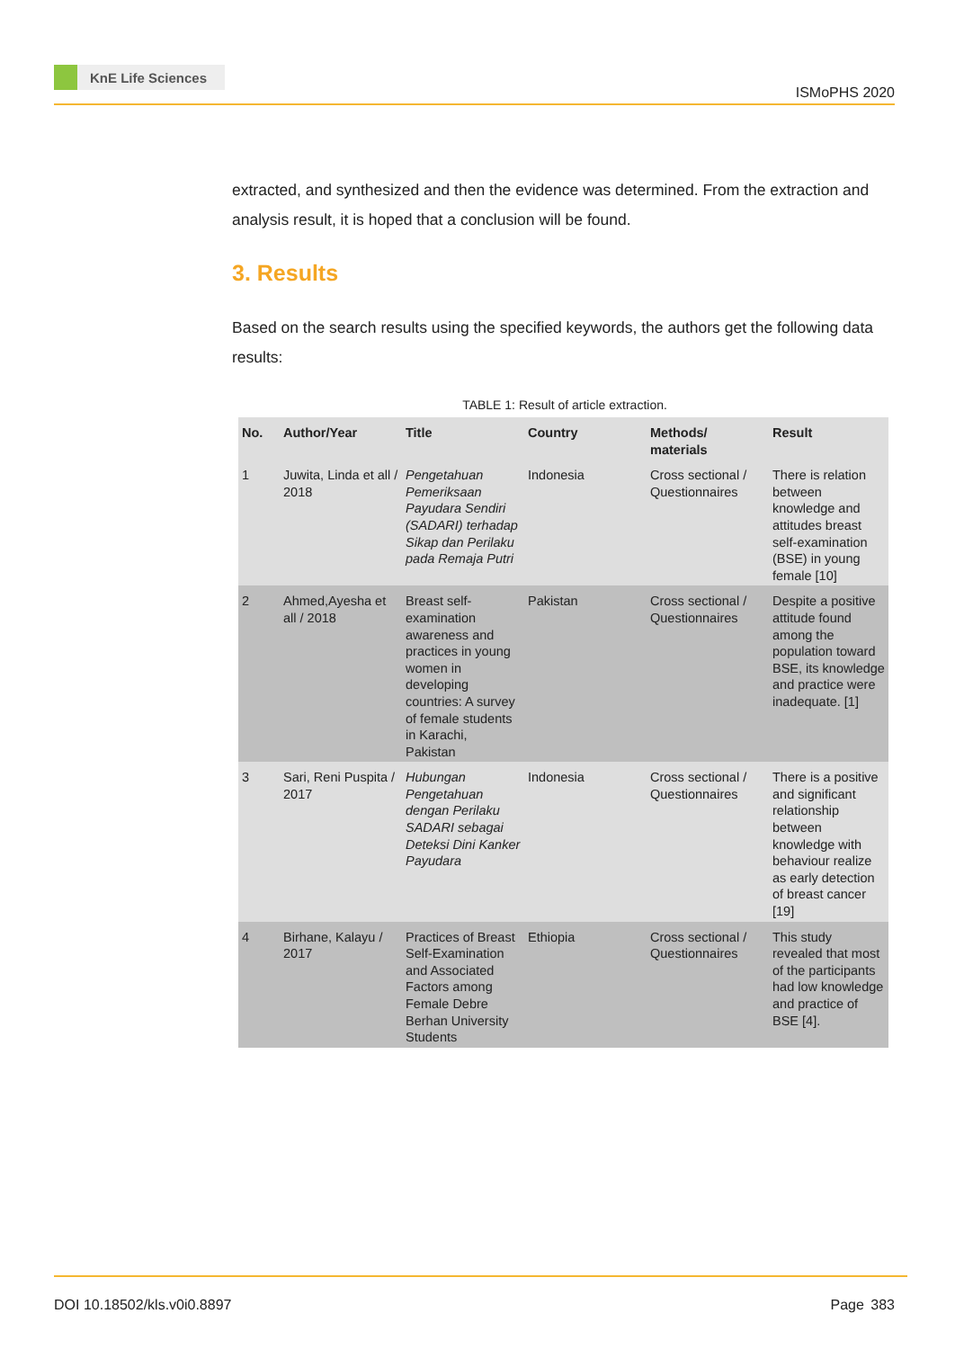KnE Life Sciences
ISMoPHS 2020
extracted, and synthesized and then the evidence was determined. From the extraction and analysis result, it is hoped that a conclusion will be found.
3. Results
Based on the search results using the specified keywords, the authors get the following data results:
TABLE 1: Result of article extraction.
| No. | Author/Year | Title | Country | Methods/ materials | Result |
| --- | --- | --- | --- | --- | --- |
| 1 | Juwita, Linda et all / 2018 | Pengetahuan Pemeriksaan Payudara Sendiri (SADARI) terhadap Sikap dan Perilaku pada Remaja Putri | Indonesia | Cross sectional / Questionnaires | There is relation between knowledge and attitudes breast self-examination (BSE) in young female [10] |
| 2 | Ahmed,Ayesha et all / 2018 | Breast self-examination awareness and practices in young women in developing countries: A survey of female students in Karachi, Pakistan | Pakistan | Cross sectional / Questionnaires | Despite a positive attitude found among the population toward BSE, its knowledge and practice were inadequate. [1] |
| 3 | Sari, Reni Puspita / 2017 | Hubungan Pengetahuan dengan Perilaku SADARI sebagai Deteksi Dini Kanker Payudara | Indonesia | Cross sectional / Questionnaires | There is a positive and significant relationship between knowledge with behaviour realize as early detection of breast cancer [19] |
| 4 | Birhane, Kalayu / 2017 | Practices of Breast Self-Examination and Associated Factors among Female Debre Berhan University Students | Ethiopia | Cross sectional / Questionnaires | This study revealed that most of the participants had low knowledge and practice of BSE [4]. |
DOI 10.18502/kls.v0i0.8897 Page 383